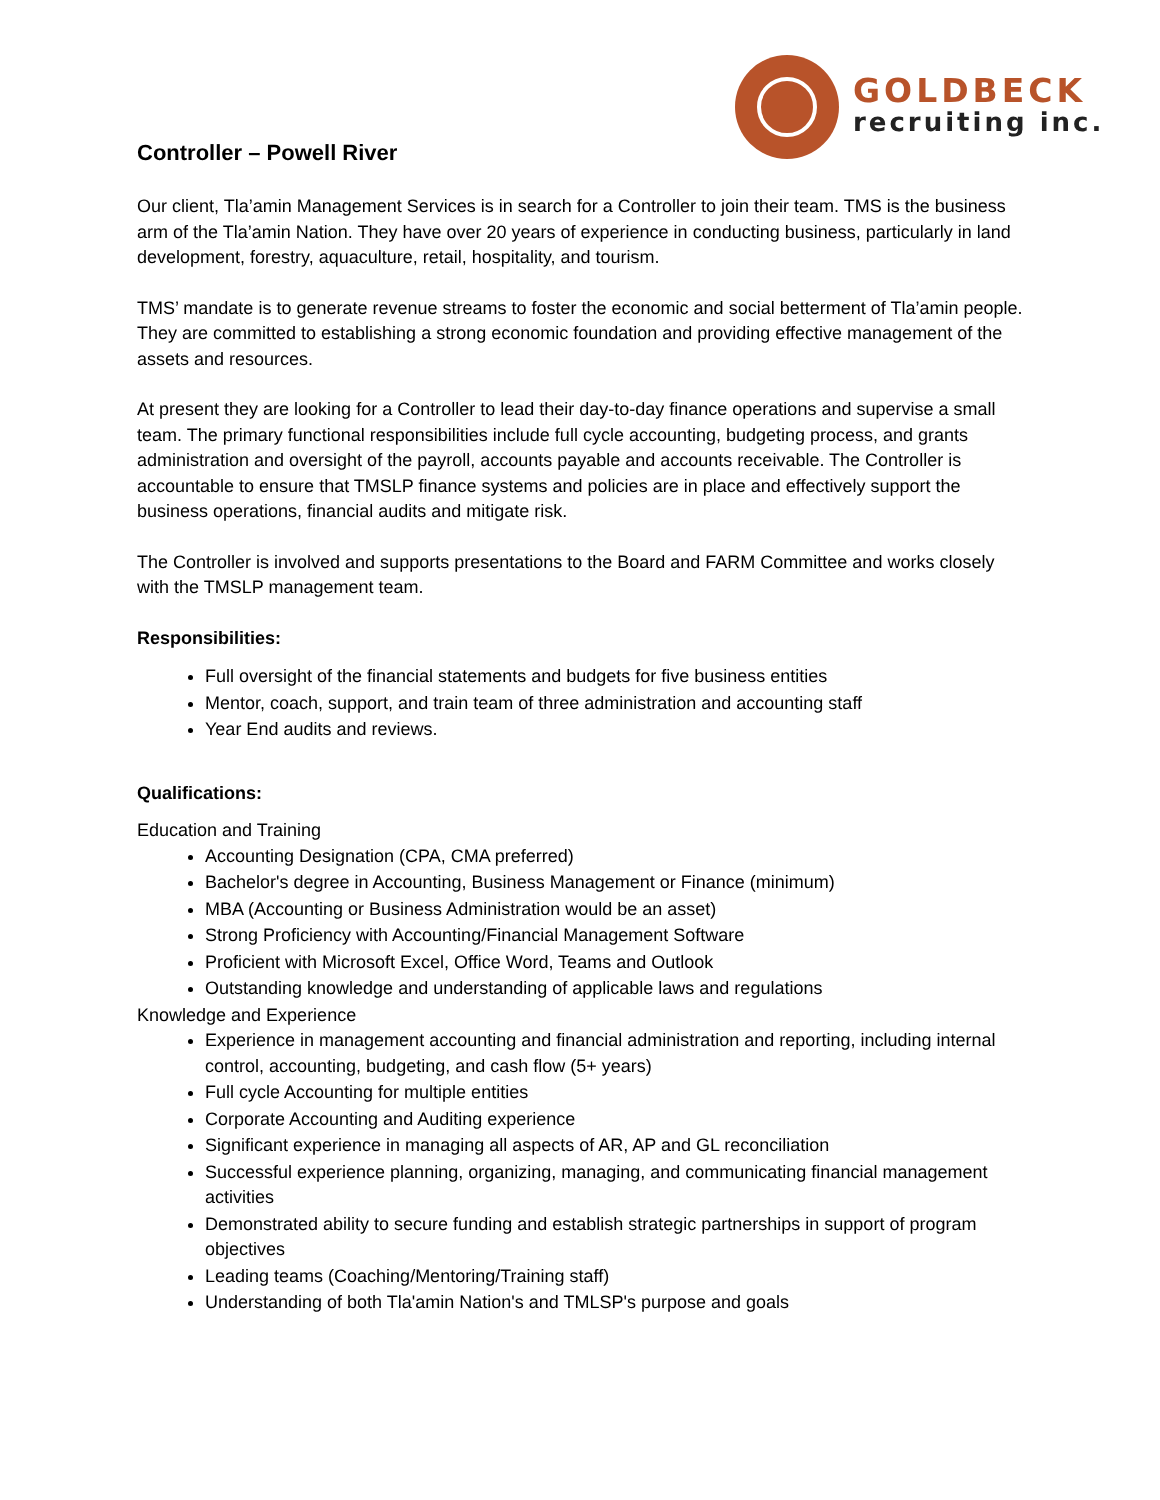GOLDBECK
recruiting inc.
Controller – Powell River
Our client, Tla’amin Management Services is in search for a Controller to join their team. TMS is the business arm of the Tla’amin Nation. They have over 20 years of experience in conducting business, particularly in land development, forestry, aquaculture, retail, hospitality, and tourism.
TMS’ mandate is to generate revenue streams to foster the economic and social betterment of Tla’amin people. They are committed to establishing a strong economic foundation and providing effective management of the assets and resources.
At present they are looking for a Controller to lead their day-to-day finance operations and supervise a small team. The primary functional responsibilities include full cycle accounting, budgeting process, and grants administration and oversight of the payroll, accounts payable and accounts receivable. The Controller is accountable to ensure that TMSLP finance systems and policies are in place and effectively support the business operations, financial audits and mitigate risk.
The Controller is involved and supports presentations to the Board and FARM Committee and works closely with the TMSLP management team.
Responsibilities:
Full oversight of the financial statements and budgets for five business entities
Mentor, coach, support, and train team of three administration and accounting staff
Year End audits and reviews.
Qualifications:
Education and Training
Accounting Designation (CPA, CMA preferred)
Bachelor's degree in Accounting, Business Management or Finance (minimum)
MBA (Accounting or Business Administration would be an asset)
Strong Proficiency with Accounting/Financial Management Software
Proficient with Microsoft Excel, Office Word, Teams and Outlook
Outstanding knowledge and understanding of applicable laws and regulations
Knowledge and Experience
Experience in management accounting and financial administration and reporting, including internal control, accounting, budgeting, and cash flow (5+ years)
Full cycle Accounting for multiple entities
Corporate Accounting and Auditing experience
Significant experience in managing all aspects of AR, AP and GL reconciliation
Successful experience planning, organizing, managing, and communicating financial management activities
Demonstrated ability to secure funding and establish strategic partnerships in support of program objectives
Leading teams (Coaching/Mentoring/Training staff)
Understanding of both Tla'amin Nation's and TMLSP's purpose and goals